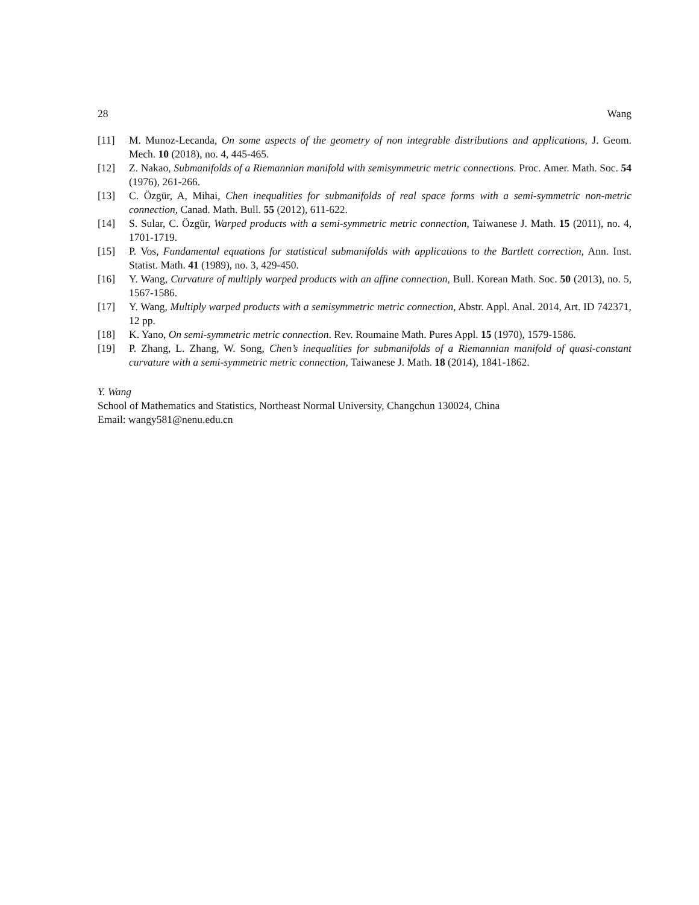28 Wang
[11] M. Munoz-Lecanda, On some aspects of the geometry of non integrable distributions and applications, J. Geom. Mech. 10 (2018), no. 4, 445-465.
[12] Z. Nakao, Submanifolds of a Riemannian manifold with semisymmetric metric connections. Proc. Amer. Math. Soc. 54 (1976), 261-266.
[13] C. Özgür, A, Mihai, Chen inequalities for submanifolds of real space forms with a semi-symmetric non-metric connection, Canad. Math. Bull. 55 (2012), 611-622.
[14] S. Sular, C. Özgür, Warped products with a semi-symmetric metric connection, Taiwanese J. Math. 15 (2011), no. 4, 1701-1719.
[15] P. Vos, Fundamental equations for statistical submanifolds with applications to the Bartlett correction, Ann. Inst. Statist. Math. 41 (1989), no. 3, 429-450.
[16] Y. Wang, Curvature of multiply warped products with an affine connection, Bull. Korean Math. Soc. 50 (2013), no. 5, 1567-1586.
[17] Y. Wang, Multiply warped products with a semisymmetric metric connection, Abstr. Appl. Anal. 2014, Art. ID 742371, 12 pp.
[18] K. Yano, On semi-symmetric metric connection. Rev. Roumaine Math. Pures Appl. 15 (1970), 1579-1586.
[19] P. Zhang, L. Zhang, W. Song, Chen’s inequalities for submanifolds of a Riemannian manifold of quasi-constant curvature with a semi-symmetric metric connection, Taiwanese J. Math. 18 (2014), 1841-1862.
Y. Wang
School of Mathematics and Statistics, Northeast Normal University, Changchun 130024, China
Email: wangy581@nenu.edu.cn